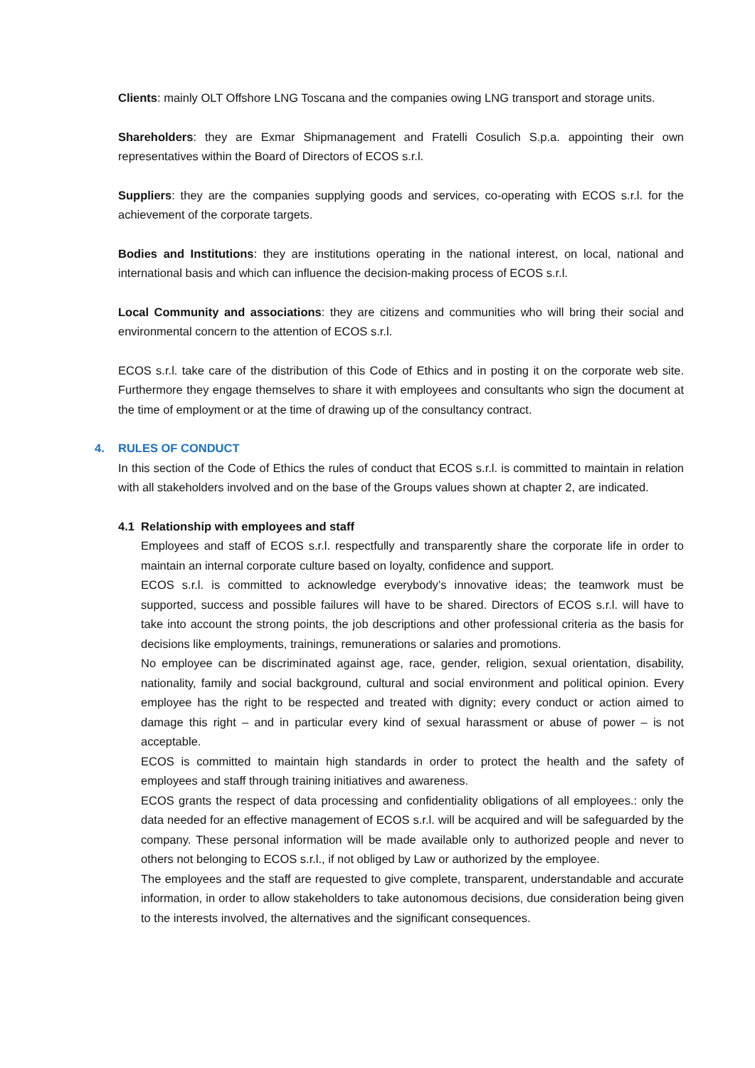Clients: mainly OLT Offshore LNG Toscana and the companies owing LNG transport and storage units.
Shareholders: they are Exmar Shipmanagement and Fratelli Cosulich S.p.a. appointing their own representatives within the Board of Directors of ECOS s.r.l.
Suppliers: they are the companies supplying goods and services, co-operating with ECOS s.r.l. for the achievement of the corporate targets.
Bodies and Institutions: they are institutions operating in the national interest, on local, national and international basis and which can influence the decision-making process of ECOS s.r.l.
Local Community and associations: they are citizens and communities who will bring their social and environmental concern to the attention of ECOS s.r.l.
ECOS s.r.l. take care of the distribution of this Code of Ethics and in posting it on the corporate web site. Furthermore they engage themselves to share it with employees and consultants who sign the document at the time of employment or at the time of drawing up of the consultancy contract.
4. RULES OF CONDUCT
In this section of the Code of Ethics the rules of conduct that ECOS s.r.l. is committed to maintain in relation with all stakeholders involved and on the base of the Groups values shown at chapter 2, are indicated.
4.1 Relationship with employees and staff
Employees and staff of ECOS s.r.l. respectfully and transparently share the corporate life in order to maintain an internal corporate culture based on loyalty, confidence and support.
ECOS s.r.l. is committed to acknowledge everybody’s innovative ideas; the teamwork must be supported, success and possible failures will have to be shared. Directors of ECOS s.r.l. will have to take into account the strong points, the job descriptions and other professional criteria as the basis for decisions like employments, trainings, remunerations or salaries and promotions.
No employee can be discriminated against age, race, gender, religion, sexual orientation, disability, nationality, family and social background, cultural and social environment and political opinion. Every employee has the right to be respected and treated with dignity; every conduct or action aimed to damage this right – and in particular every kind of sexual harassment or abuse of power – is not acceptable.
ECOS is committed to maintain high standards in order to protect the health and the safety of employees and staff through training initiatives and awareness.
ECOS grants the respect of data processing and confidentiality obligations of all employees.: only the data needed for an effective management of ECOS s.r.l. will be acquired and will be safeguarded by the company. These personal information will be made available only to authorized people and never to others not belonging to ECOS s.r.l., if not obliged by Law or authorized by the employee.
The employees and the staff are requested to give complete, transparent, understandable and accurate information, in order to allow stakeholders to take autonomous decisions, due consideration being given to the interests involved, the alternatives and the significant consequences.